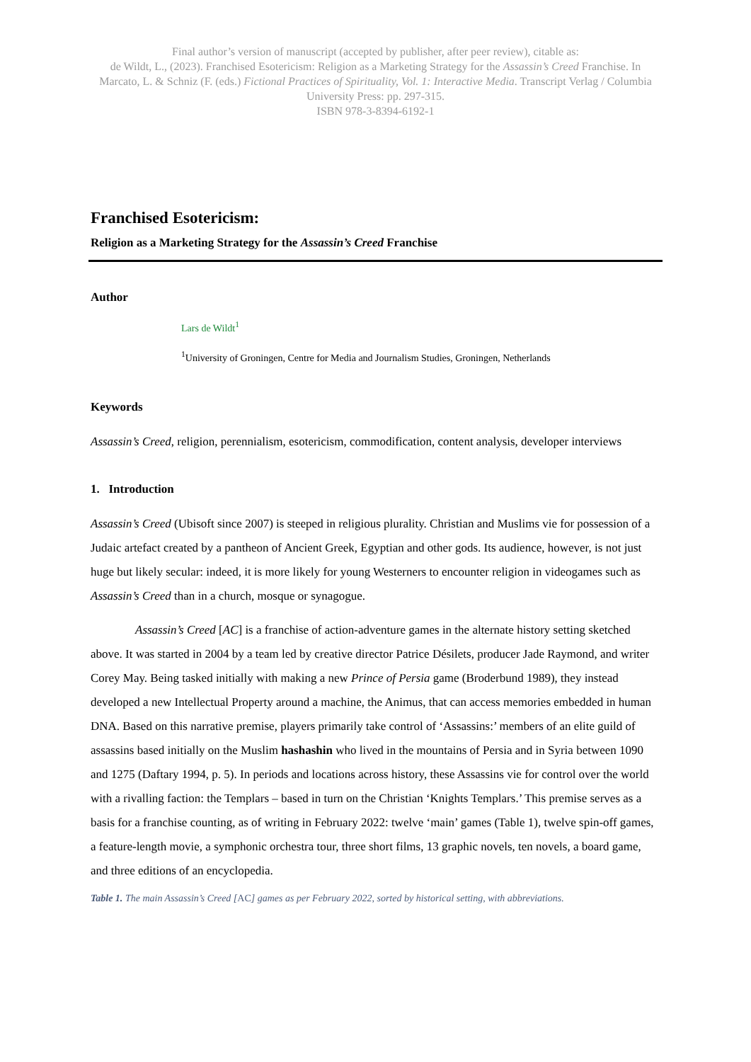Final author’s version of manuscript (accepted by publisher, after peer review), citable as:
de Wildt, L., (2023). Franchised Esotericism: Religion as a Marketing Strategy for the Assassin’s Creed Franchise. In Marcato, L. & Schniz (F. (eds.) Fictional Practices of Spirituality, Vol. 1: Interactive Media. Transcript Verlag / Columbia University Press: pp. 297-315.
ISBN 978-3-8394-6192-1
Franchised Esotericism:
Religion as a Marketing Strategy for the Assassin’s Creed Franchise
Author
Lars de Wildt<sup>1</sup>
<sup>1</sup> University of Groningen, Centre for Media and Journalism Studies, Groningen, Netherlands
Keywords
Assassin’s Creed, religion, perennialism, esotericism, commodification, content analysis, developer interviews
1. Introduction
Assassin’s Creed (Ubisoft since 2007) is steeped in religious plurality. Christian and Muslims vie for possession of a Judaic artefact created by a pantheon of Ancient Greek, Egyptian and other gods. Its audience, however, is not just huge but likely secular: indeed, it is more likely for young Westerners to encounter religion in videogames such as Assassin’s Creed than in a church, mosque or synagogue.
Assassin’s Creed [AC] is a franchise of action-adventure games in the alternate history setting sketched above. It was started in 2004 by a team led by creative director Patrice Désilets, producer Jade Raymond, and writer Corey May. Being tasked initially with making a new Prince of Persia game (Broderbund 1989), they instead developed a new Intellectual Property around a machine, the Animus, that can access memories embedded in human DNA. Based on this narrative premise, players primarily take control of ‘Assassins:’ members of an elite guild of assassins based initially on the Muslim hashashin who lived in the mountains of Persia and in Syria between 1090 and 1275 (Daftary 1994, p. 5). In periods and locations across history, these Assassins vie for control over the world with a rivalling faction: the Templars – based in turn on the Christian ‘Knights Templars.’ This premise serves as a basis for a franchise counting, as of writing in February 2022: twelve ‘main’ games (Table 1), twelve spin-off games, a feature-length movie, a symphonic orchestra tour, three short films, 13 graphic novels, ten novels, a board game, and three editions of an encyclopedia.
Table 1. The main Assassin’s Creed [AC] games as per February 2022, sorted by historical setting, with abbreviations.